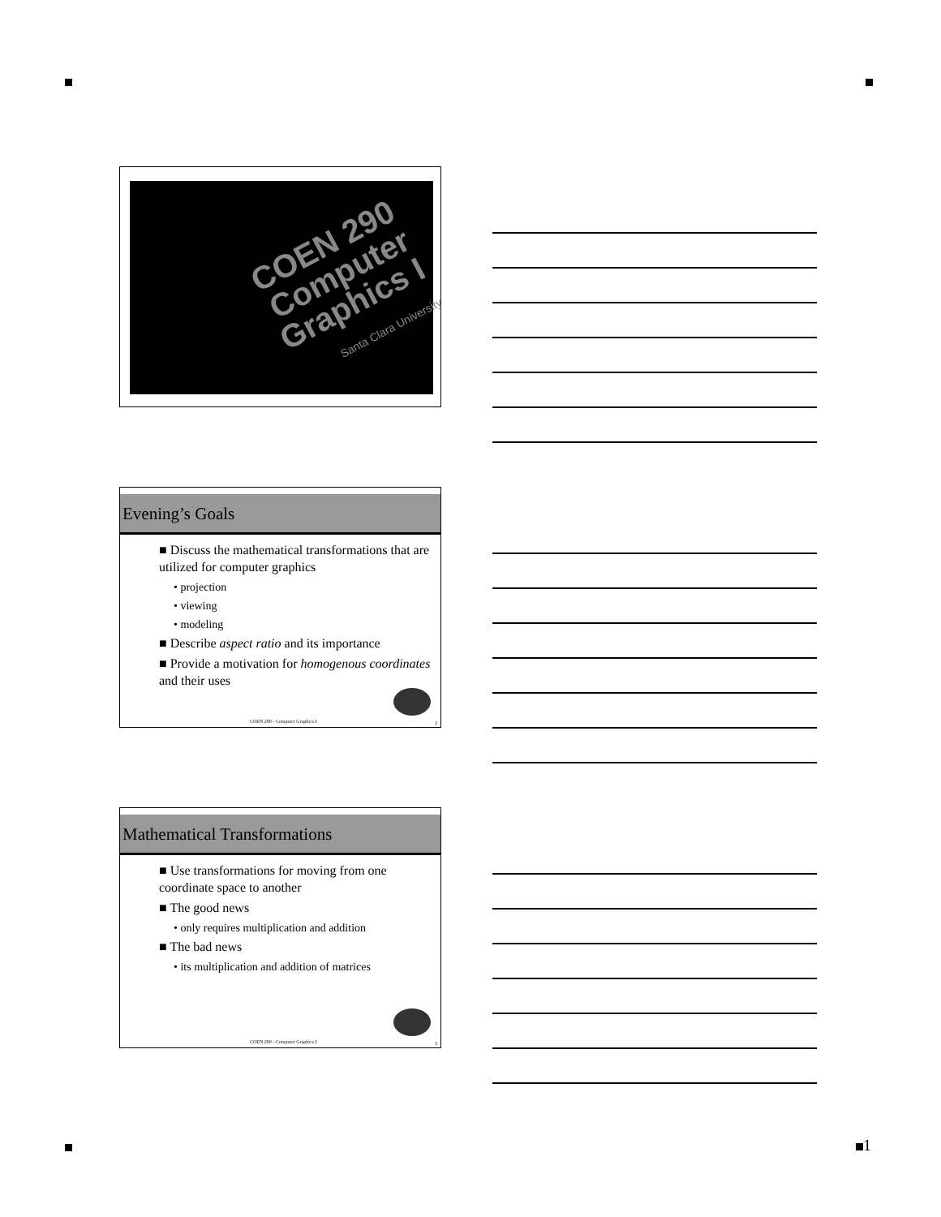COEN 290
Computer Graphics I
Santa Clara University
Evening’s Goals
■ Discuss the mathematical transformations that are utilized for computer graphics
• projection
• viewing
• modeling
■ Describe aspect ratio and its importance
■ Provide a motivation for homogenous coordinates and their uses
COEN 290 - Computer Graphics I 2
Mathematical Transformations
■ Use transformations for moving from one coordinate space to another
■ The good news
• only requires multiplication and addition
■ The bad news
• its multiplication and addition of matrices
COEN 290 - Computer Graphics I 3
1